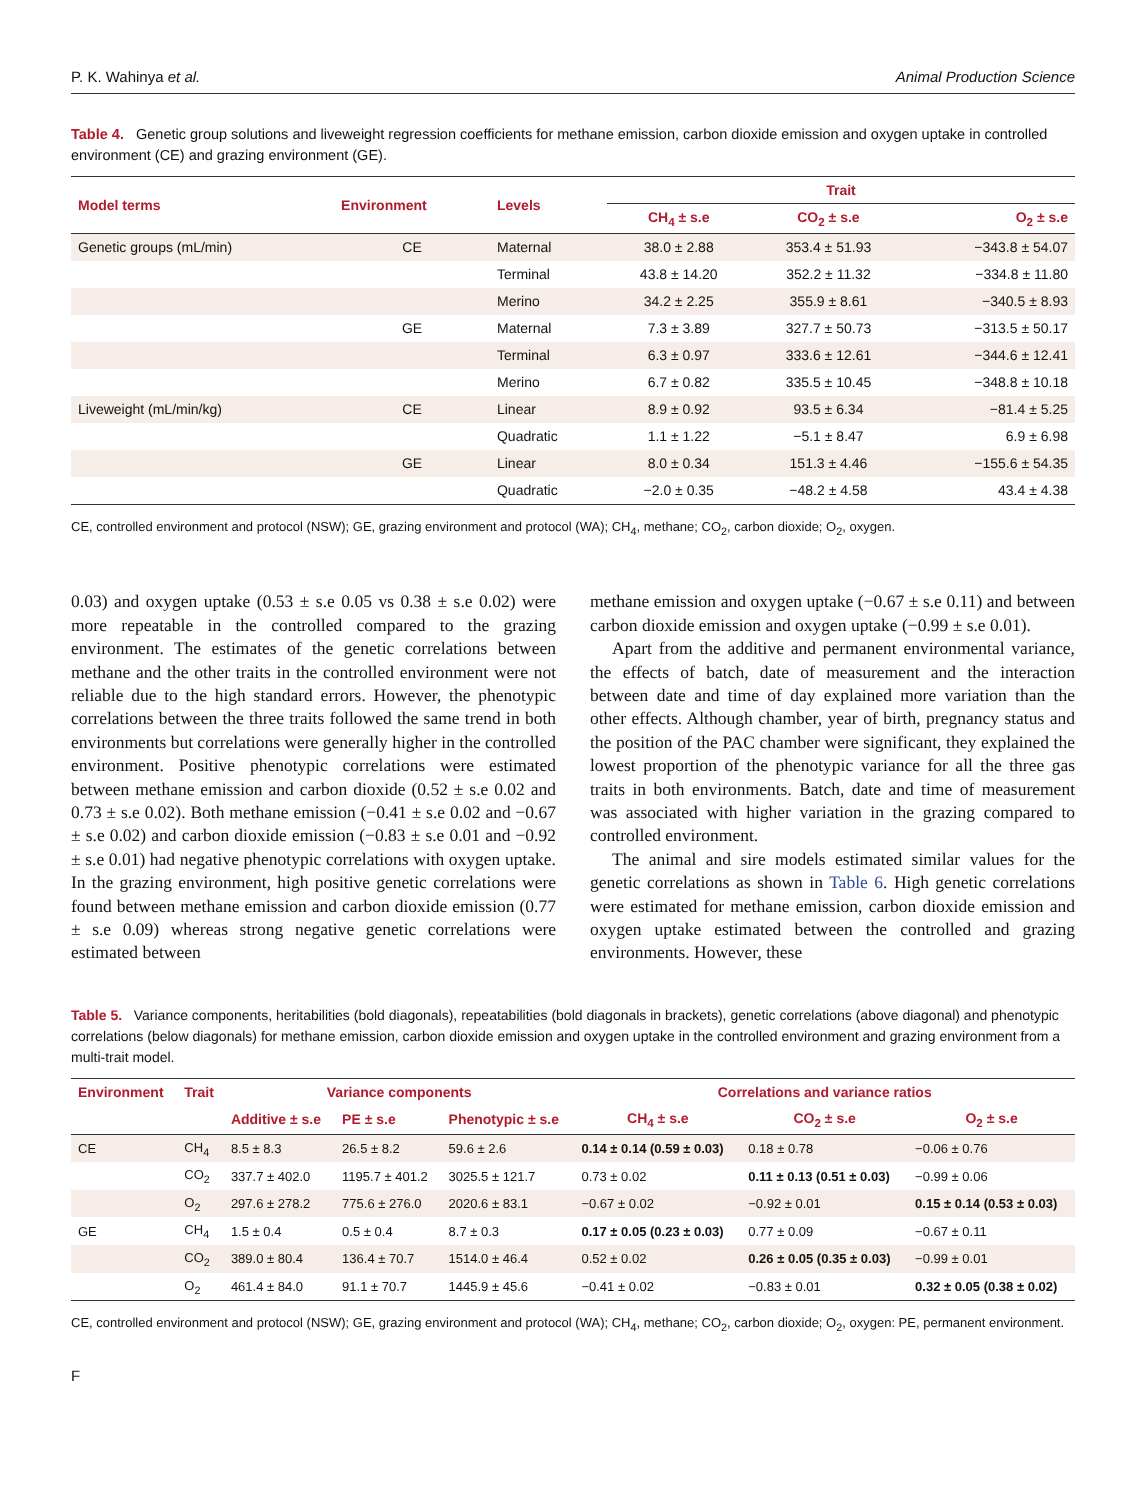P. K. Wahinya et al. Animal Production Science
Table 4. Genetic group solutions and liveweight regression coefficients for methane emission, carbon dioxide emission and oxygen uptake in controlled environment (CE) and grazing environment (GE).
| Model terms | Environment | Levels | Trait | | |
| --- | --- | --- | --- | --- | --- |
| | | | CH<sub>4</sub> ± s.e | CO<sub>2</sub> ± s.e | O<sub>2</sub> ± s.e |
| Genetic groups (mL/min) | CE | Maternal | 38.0 ± 2.88 | 353.4 ± 51.93 | −343.8 ± 54.07 |
| | | Terminal | 43.8 ± 14.20 | 352.2 ± 11.32 | −334.8 ± 11.80 |
| | | Merino | 34.2 ± 2.25 | 355.9 ± 8.61 | −340.5 ± 8.93 |
| | GE | Maternal | 7.3 ± 3.89 | 327.7 ± 50.73 | −313.5 ± 50.17 |
| | | Terminal | 6.3 ± 0.97 | 333.6 ± 12.61 | −344.6 ± 12.41 |
| | | Merino | 6.7 ± 0.82 | 335.5 ± 10.45 | −348.8 ± 10.18 |
| Liveweight (mL/min/kg) | CE | Linear | 8.9 ± 0.92 | 93.5 ± 6.34 | −81.4 ± 5.25 |
| | | Quadratic | 1.1 ± 1.22 | −5.1 ± 8.47 | 6.9 ± 6.98 |
| | GE | Linear | 8.0 ± 0.34 | 151.3 ± 4.46 | −155.6 ± 54.35 |
| | | Quadratic | −2.0 ± 0.35 | −48.2 ± 4.58 | 43.4 ± 4.38 |
CE, controlled environment and protocol (NSW); GE, grazing environment and protocol (WA); CH<sub>4</sub>, methane; CO<sub>2</sub>, carbon dioxide; O<sub>2</sub>, oxygen.
0.03) and oxygen uptake (0.53 ± s.e 0.05 vs 0.38 ± s.e 0.02) were more repeatable in the controlled compared to the grazing environment. The estimates of the genetic correlations between methane and the other traits in the controlled environment were not reliable due to the high standard errors. However, the phenotypic correlations between the three traits followed the same trend in both environments but correlations were generally higher in the controlled environment. Positive phenotypic correlations were estimated between methane emission and carbon dioxide (0.52 ± s.e 0.02 and 0.73 ± s.e 0.02). Both methane emission (−0.41 ± s.e 0.02 and −0.67 ± s.e 0.02) and carbon dioxide emission (−0.83 ± s.e 0.01 and −0.92 ± s.e 0.01) had negative phenotypic correlations with oxygen uptake. In the grazing environment, high positive genetic correlations were found between methane emission and carbon dioxide emission (0.77 ± s.e 0.09) whereas strong negative genetic correlations were estimated between
methane emission and oxygen uptake (−0.67 ± s.e 0.11) and between carbon dioxide emission and oxygen uptake (−0.99 ± s.e 0.01).
Apart from the additive and permanent environmental variance, the effects of batch, date of measurement and the interaction between date and time of day explained more variation than the other effects. Although chamber, year of birth, pregnancy status and the position of the PAC chamber were significant, they explained the lowest proportion of the phenotypic variance for all the three gas traits in both environments. Batch, date and time of measurement was associated with higher variation in the grazing compared to controlled environment.
The animal and sire models estimated similar values for the genetic correlations as shown in Table 6. High genetic correlations were estimated for methane emission, carbon dioxide emission and oxygen uptake estimated between the controlled and grazing environments. However, these
Table 5. Variance components, heritabilities (bold diagonals), repeatabilities (bold diagonals in brackets), genetic correlations (above diagonal) and phenotypic correlations (below diagonals) for methane emission, carbon dioxide emission and oxygen uptake in the controlled environment and grazing environment from a multi-trait model.
| Environment | Trait | Variance components | | | Correlations and variance ratios | | |
| --- | --- | --- | --- | --- | --- | --- | --- |
| | | Additive ± s.e | PE ± s.e | Phenotypic ± s.e | CH<sub>4</sub> ± s.e | CO<sub>2</sub> ± s.e | O<sub>2</sub> ± s.e |
| CE | CH<sub>4</sub> | 8.5 ± 8.3 | 26.5 ± 8.2 | 59.6 ± 2.6 | 0.14 ± 0.14 (0.59 ± 0.03) | 0.18 ± 0.78 | −0.06 ± 0.76 |
| | CO<sub>2</sub> | 337.7 ± 402.0 | 1195.7 ± 401.2 | 3025.5 ± 121.7 | 0.73 ± 0.02 | 0.11 ± 0.13 (0.51 ± 0.03) | −0.99 ± 0.06 |
| | O<sub>2</sub> | 297.6 ± 278.2 | 775.6 ± 276.0 | 2020.6 ± 83.1 | −0.67 ± 0.02 | −0.92 ± 0.01 | 0.15 ± 0.14 (0.53 ± 0.03) |
| GE | CH<sub>4</sub> | 1.5 ± 0.4 | 0.5 ± 0.4 | 8.7 ± 0.3 | 0.17 ± 0.05 (0.23 ± 0.03) | 0.77 ± 0.09 | −0.67 ± 0.11 |
| | CO<sub>2</sub> | 389.0 ± 80.4 | 136.4 ± 70.7 | 1514.0 ± 46.4 | 0.52 ± 0.02 | 0.26 ± 0.05 (0.35 ± 0.03) | −0.99 ± 0.01 |
| | O<sub>2</sub> | 461.4 ± 84.0 | 91.1 ± 70.7 | 1445.9 ± 45.6 | −0.41 ± 0.02 | −0.83 ± 0.01 | 0.32 ± 0.05 (0.38 ± 0.02) |
CE, controlled environment and protocol (NSW); GE, grazing environment and protocol (WA); CH<sub>4</sub>, methane; CO<sub>2</sub>, carbon dioxide; O<sub>2</sub>, oxygen: PE, permanent environment.
F